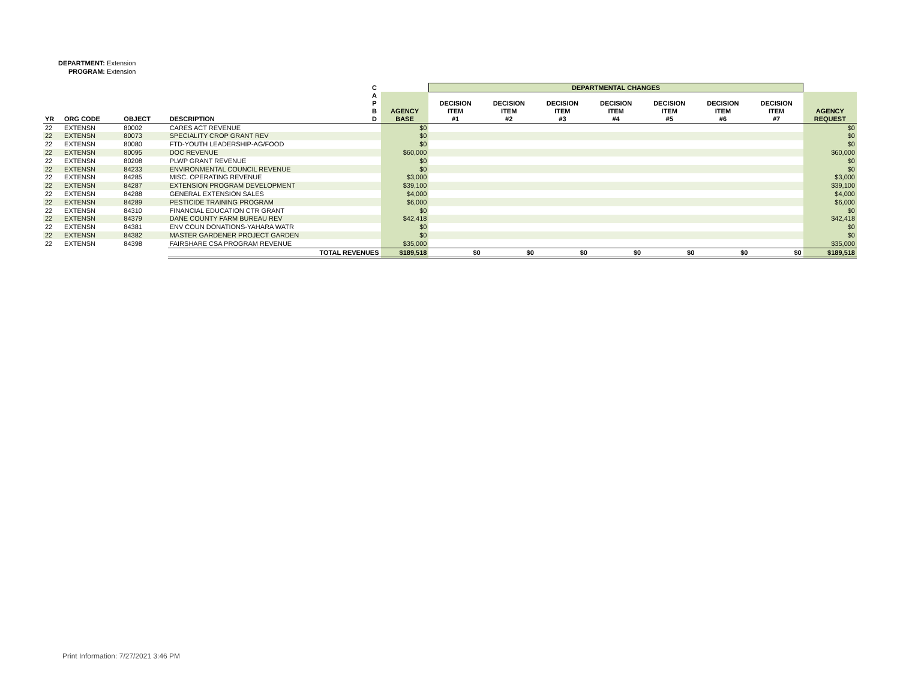DEPARTMENT: Extension
PROGRAM: Extension
| | | | | C | | DEPARTMENTAL CHANGES | | | | | | | |
| --- | --- | --- | --- | --- | --- | --- | --- | --- | --- | --- | --- | --- | --- |
| YR | ORG CODE | OBJECT | DESCRIPTION | A P B D | AGENCY BASE | DECISION ITEM #1 | DECISION ITEM #2 | DECISION ITEM #3 | DECISION ITEM #4 | DECISION ITEM #5 | DECISION ITEM #6 | DECISION ITEM #7 | AGENCY REQUEST |
| 22 | EXTENSN | 80002 | CARES ACT REVENUE | | $0 | | | | | | | | $0 |
| 22 | EXTENSN | 80073 | SPECIALITY CROP GRANT REV | | $0 | | | | | | | | $0 |
| 22 | EXTENSN | 80080 | FTD-YOUTH LEADERSHIP-AG/FOOD | | $0 | | | | | | | | $0 |
| 22 | EXTENSN | 80095 | DOC REVENUE | | $60,000 | | | | | | | | $60,000 |
| 22 | EXTENSN | 80208 | PLWP GRANT REVENUE | | $0 | | | | | | | | $0 |
| 22 | EXTENSN | 84233 | ENVIRONMENTAL COUNCIL REVENUE | | $0 | | | | | | | | $0 |
| 22 | EXTENSN | 84285 | MISC. OPERATING REVENUE | | $3,000 | | | | | | | | $3,000 |
| 22 | EXTENSN | 84287 | EXTENSION PROGRAM DEVELOPMENT | | $39,100 | | | | | | | | $39,100 |
| 22 | EXTENSN | 84288 | GENERAL EXTENSION SALES | | $4,000 | | | | | | | | $4,000 |
| 22 | EXTENSN | 84289 | PESTICIDE TRAINING PROGRAM | | $6,000 | | | | | | | | $6,000 |
| 22 | EXTENSN | 84310 | FINANCIAL EDUCATION CTR GRANT | | $0 | | | | | | | | $0 |
| 22 | EXTENSN | 84379 | DANE COUNTY FARM BUREAU REV | | $42,418 | | | | | | | | $42,418 |
| 22 | EXTENSN | 84381 | ENV COUN DONATIONS-YAHARA WATR | | $0 | | | | | | | | $0 |
| 22 | EXTENSN | 84382 | MASTER GARDENER PROJECT GARDEN | | $0 | | | | | | | | $0 |
| 22 | EXTENSN | 84398 | FAIRSHARE CSA PROGRAM REVENUE | | $35,000 | | | | | | | | $35,000 |
| | | | TOTAL REVENUES | | $189,518 | $0 | $0 | $0 | $0 | $0 | $0 | $0 | $189,518 |
Print Information: 7/27/2021 3:46 PM